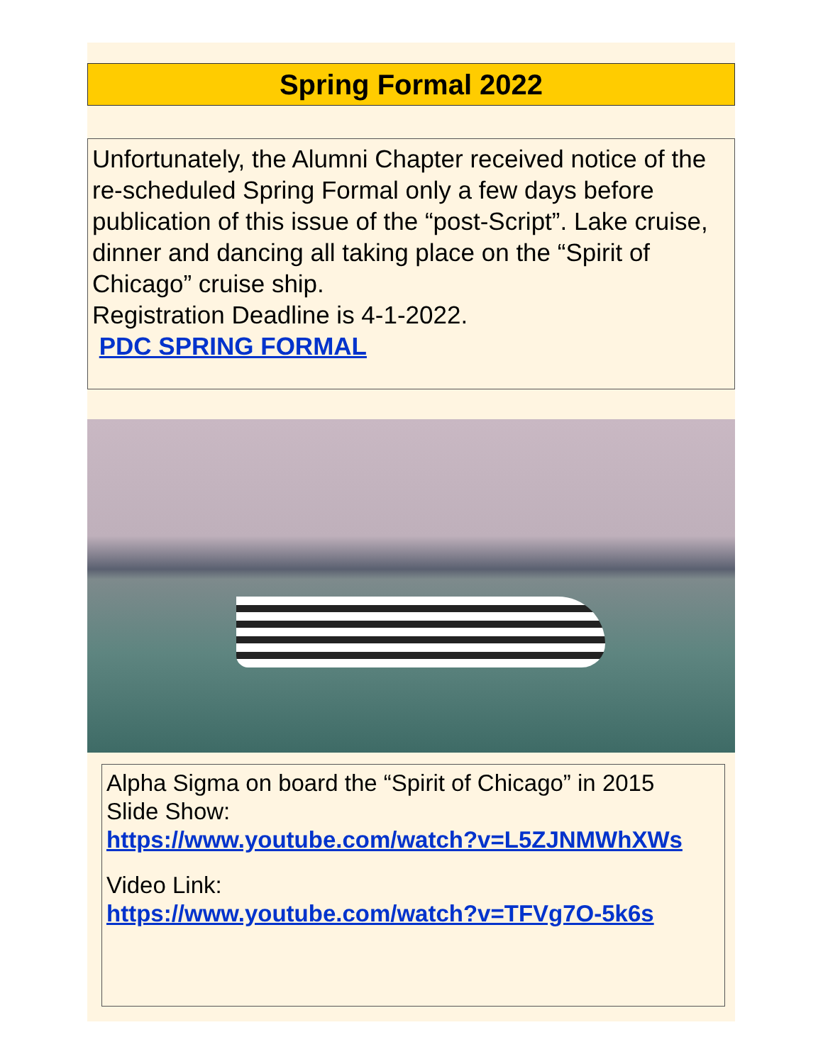Spring Formal 2022
Unfortunately, the Alumni Chapter received notice of the re-scheduled Spring Formal only a few days before publication of this issue of the “post-Script”. Lake cruise, dinner and dancing all taking place on the “Spirit of Chicago” cruise ship.
Registration Deadline is 4-1-2022.
PDC SPRING FORMAL
Alpha Sigma on board the “Spirit of Chicago” in 2015
Slide Show:
https://www.youtube.com/watch?v=L5ZJNMWhXWs
Video Link:
https://www.youtube.com/watch?v=TFVg7O-5k6s